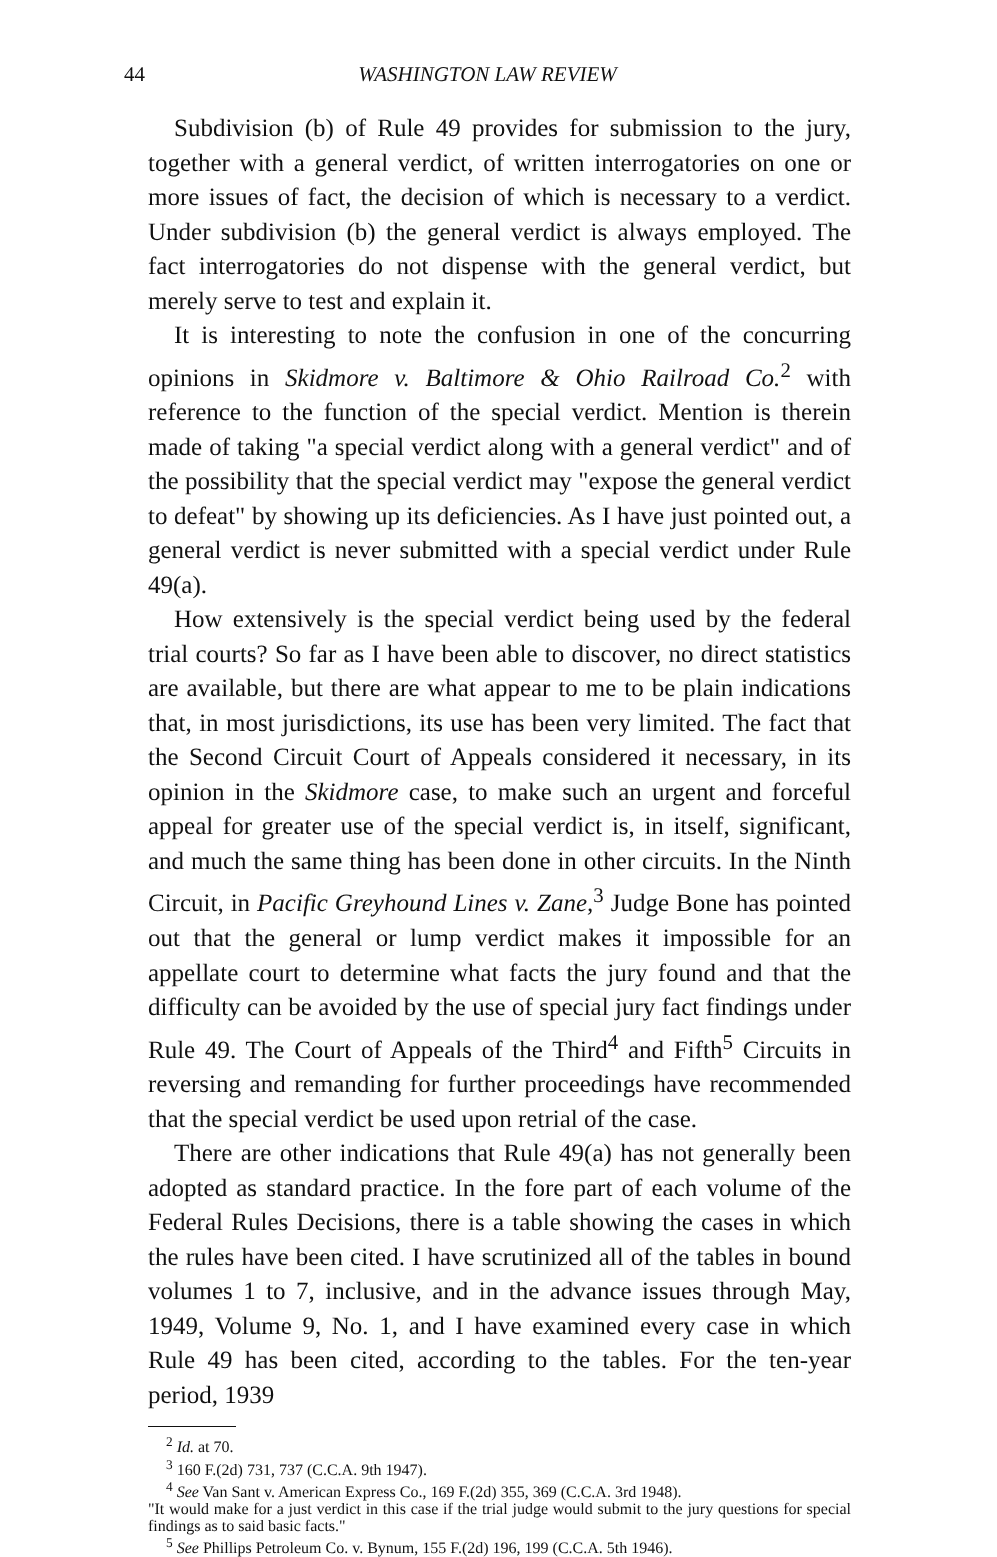44 WASHINGTON LAW REVIEW
Subdivision (b) of Rule 49 provides for submission to the jury, together with a general verdict, of written interrogatories on one or more issues of fact, the decision of which is necessary to a verdict. Under subdivision (b) the general verdict is always employed. The fact interrogatories do not dispense with the general verdict, but merely serve to test and explain it.
It is interesting to note the confusion in one of the concurring opinions in Skidmore v. Baltimore & Ohio Railroad Co.<sup>2</sup> with reference to the function of the special verdict. Mention is therein made of taking "a special verdict along with a general verdict" and of the possibility that the special verdict may "expose the general verdict to defeat" by showing up its deficiencies. As I have just pointed out, a general verdict is never submitted with a special verdict under Rule 49(a).
How extensively is the special verdict being used by the federal trial courts? So far as I have been able to discover, no direct statistics are available, but there are what appear to me to be plain indications that, in most jurisdictions, its use has been very limited. The fact that the Second Circuit Court of Appeals considered it necessary, in its opinion in the Skidmore case, to make such an urgent and forceful appeal for greater use of the special verdict is, in itself, significant, and much the same thing has been done in other circuits. In the Ninth Circuit, in Pacific Greyhound Lines v. Zane,<sup>3</sup> Judge Bone has pointed out that the general or lump verdict makes it impossible for an appellate court to determine what facts the jury found and that the difficulty can be avoided by the use of special jury fact findings under Rule 49. The Court of Appeals of the Third<sup>4</sup> and Fifth<sup>5</sup> Circuits in reversing and remanding for further proceedings have recommended that the special verdict be used upon retrial of the case.
There are other indications that Rule 49(a) has not generally been adopted as standard practice. In the fore part of each volume of the Federal Rules Decisions, there is a table showing the cases in which the rules have been cited. I have scrutinized all of the tables in bound volumes 1 to 7, inclusive, and in the advance issues through May, 1949, Volume 9, No. 1, and I have examined every case in which Rule 49 has been cited, according to the tables. For the ten-year period, 1939
<sup>2</sup> Id. at 70.
<sup>3</sup> 160 F.(2d) 731, 737 (C.C.A. 9th 1947).
<sup>4</sup> See Van Sant v. American Express Co., 169 F.(2d) 355, 369 (C.C.A. 3rd 1948).
"It would make for a just verdict in this case if the trial judge would submit to the jury questions for special findings as to said basic facts."
<sup>5</sup> See Phillips Petroleum Co. v. Bynum, 155 F.(2d) 196, 199 (C.C.A. 5th 1946).